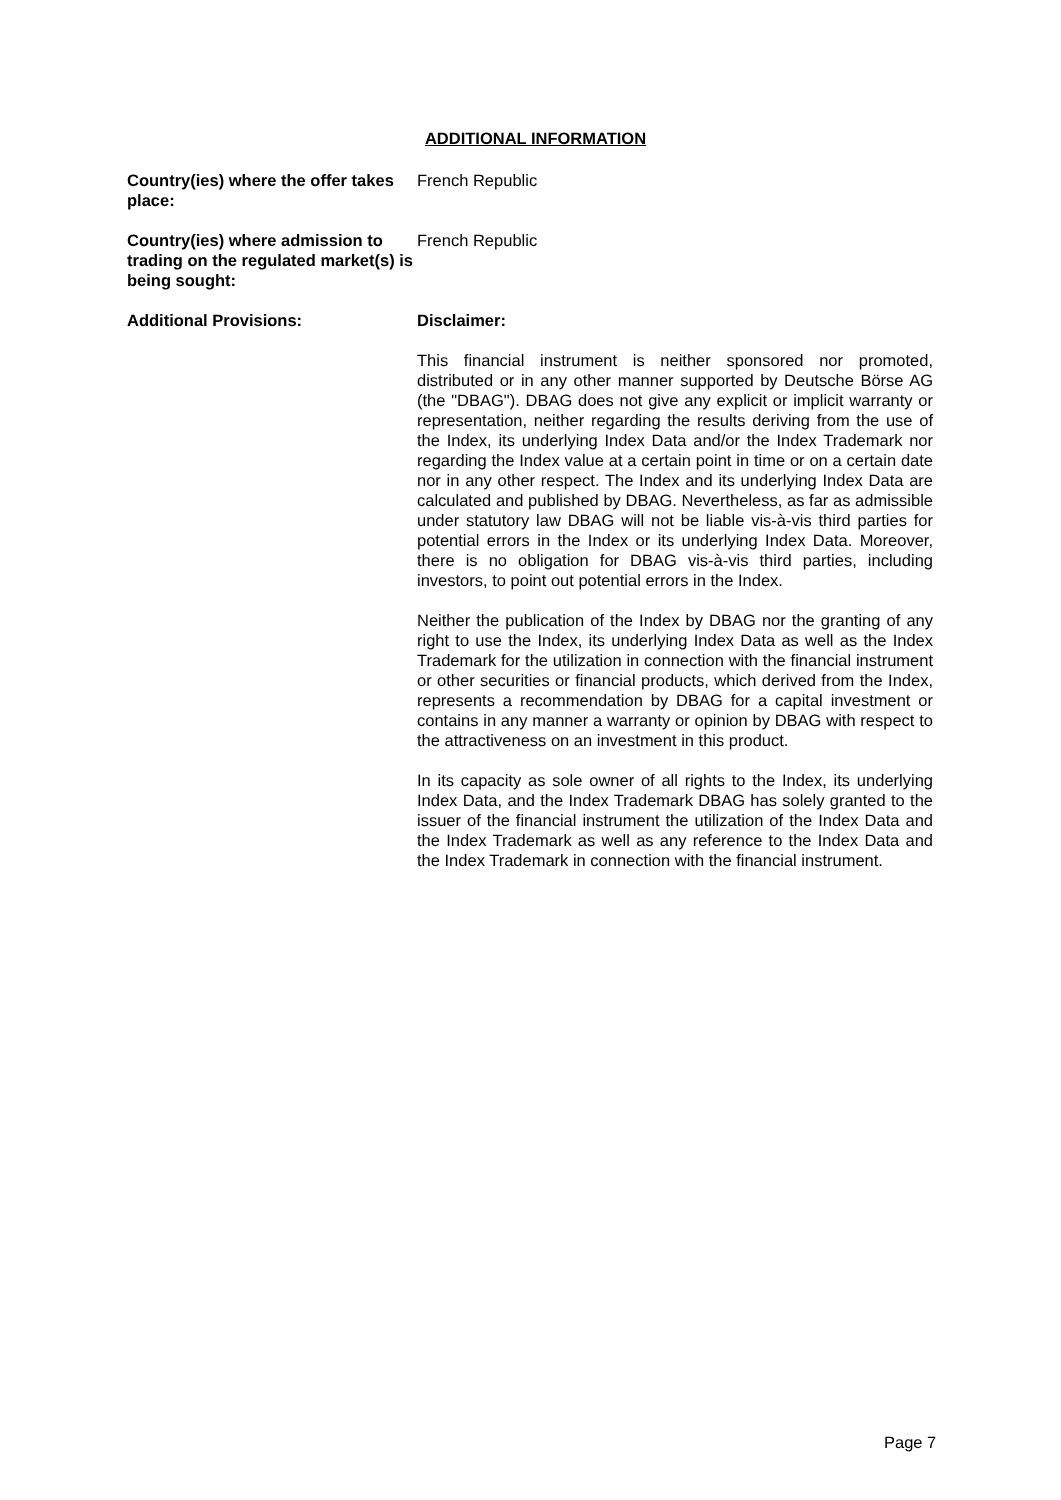ADDITIONAL INFORMATION
Country(ies) where the offer takes place:
French Republic
Country(ies) where admission to trading on the regulated market(s) is being sought:
French Republic
Additional Provisions: Disclaimer:
This financial instrument is neither sponsored nor promoted, distributed or in any other manner supported by Deutsche Börse AG (the "DBAG"). DBAG does not give any explicit or implicit warranty or representation, neither regarding the results deriving from the use of the Index, its underlying Index Data and/or the Index Trademark nor regarding the Index value at a certain point in time or on a certain date nor in any other respect. The Index and its underlying Index Data are calculated and published by DBAG. Nevertheless, as far as admissible under statutory law DBAG will not be liable vis-à-vis third parties for potential errors in the Index or its underlying Index Data. Moreover, there is no obligation for DBAG vis-à-vis third parties, including investors, to point out potential errors in the Index.
Neither the publication of the Index by DBAG nor the granting of any right to use the Index, its underlying Index Data as well as the Index Trademark for the utilization in connection with the financial instrument or other securities or financial products, which derived from the Index, represents a recommendation by DBAG for a capital investment or contains in any manner a warranty or opinion by DBAG with respect to the attractiveness on an investment in this product.
In its capacity as sole owner of all rights to the Index, its underlying Index Data, and the Index Trademark DBAG has solely granted to the issuer of the financial instrument the utilization of the Index Data and the Index Trademark as well as any reference to the Index Data and the Index Trademark in connection with the financial instrument.
Page 7